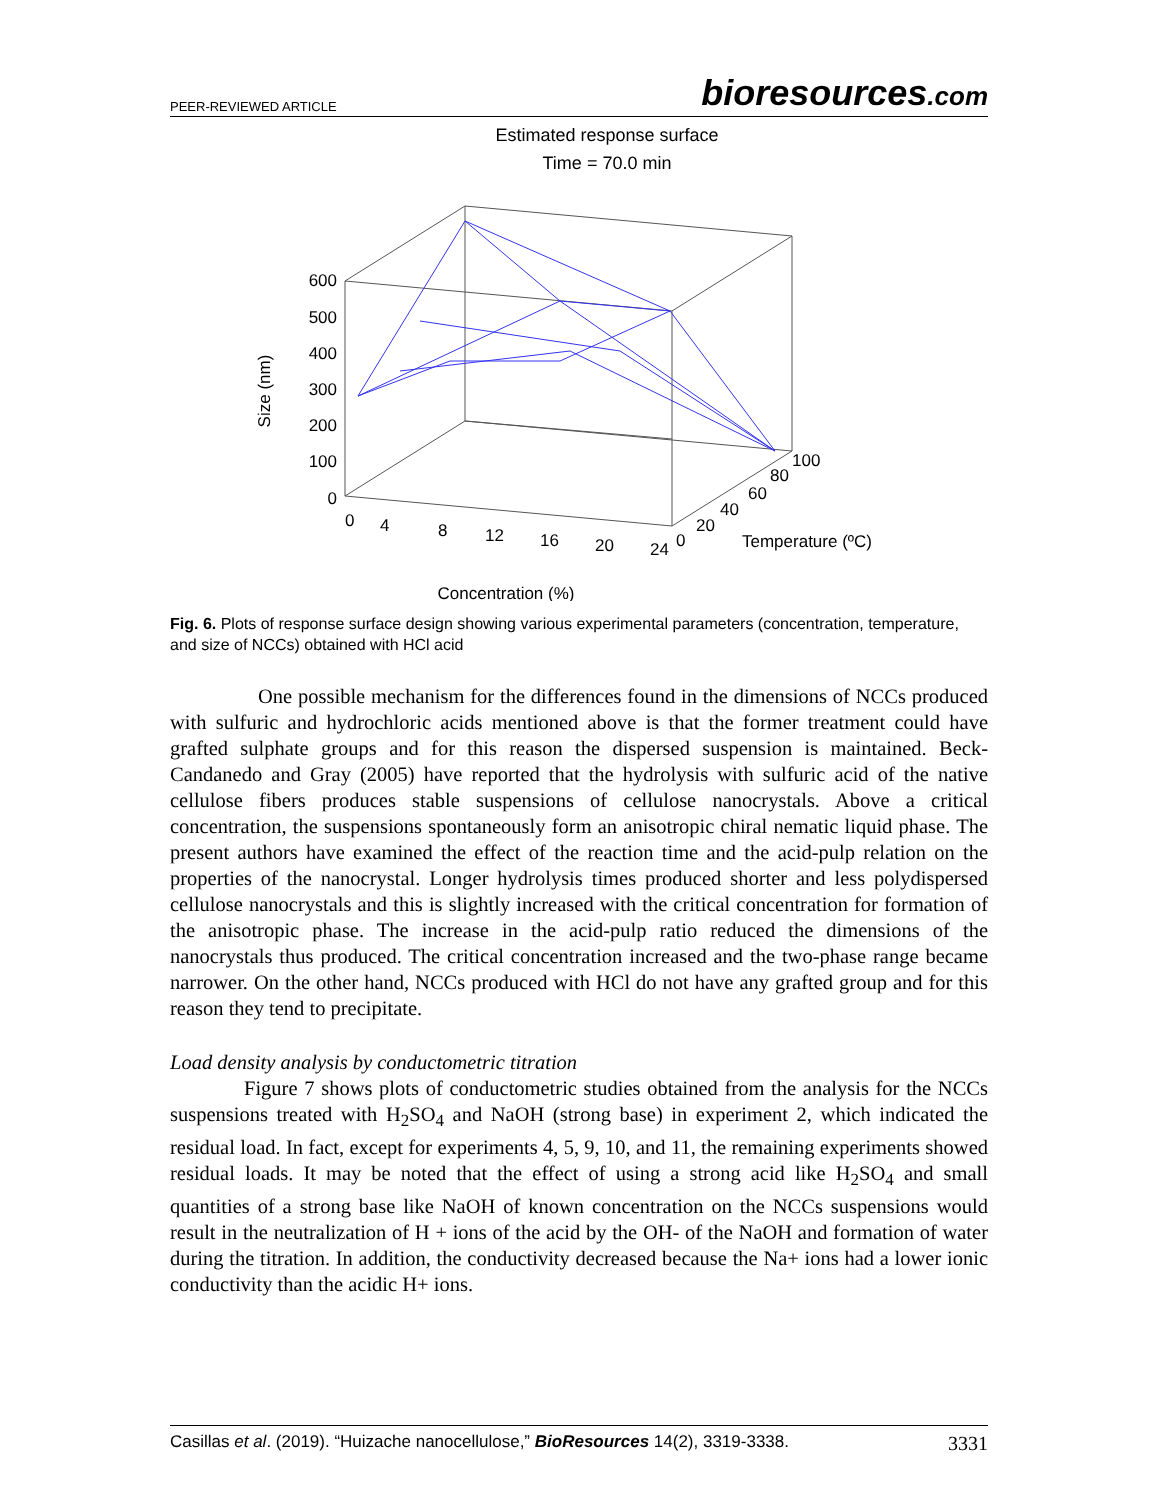PEER-REVIEWED ARTICLE bioresources.com
Estimated response surface
Time = 70.0 min
600
500
400
300
200
100
0
0
4
8
12
16
20
24
0
20
40
60
80
100
Temperature (ºC)
Concentration (%)
Size (nm)
Fig. 6. Plots of response surface design showing various experimental parameters (concentration, temperature, and size of NCCs) obtained with HCl acid
One possible mechanism for the differences found in the dimensions of NCCs produced with sulfuric and hydrochloric acids mentioned above is that the former treatment could have grafted sulphate groups and for this reason the dispersed suspension is maintained. Beck-Candanedo and Gray (2005) have reported that the hydrolysis with sulfuric acid of the native cellulose fibers produces stable suspensions of cellulose nanocrystals. Above a critical concentration, the suspensions spontaneously form an anisotropic chiral nematic liquid phase. The present authors have examined the effect of the reaction time and the acid-pulp relation on the properties of the nanocrystal. Longer hydrolysis times produced shorter and less polydispersed cellulose nanocrystals and this is slightly increased with the critical concentration for formation of the anisotropic phase. The increase in the acid-pulp ratio reduced the dimensions of the nanocrystals thus produced. The critical concentration increased and the two-phase range became narrower. On the other hand, NCCs produced with HCl do not have any grafted group and for this reason they tend to precipitate.
Load density analysis by conductometric titration
Figure 7 shows plots of conductometric studies obtained from the analysis for the NCCs suspensions treated with H<sub>2</sub>SO<sub>4</sub> and NaOH (strong base) in experiment 2, which indicated the residual load. In fact, except for experiments 4, 5, 9, 10, and 11, the remaining experiments showed residual loads. It may be noted that the effect of using a strong acid like H<sub>2</sub>SO<sub>4</sub> and small quantities of a strong base like NaOH of known concentration on the NCCs suspensions would result in the neutralization of H + ions of the acid by the OH- of the NaOH and formation of water during the titration. In addition, the conductivity decreased because the Na+ ions had a lower ionic conductivity than the acidic H+ ions.
Casillas et al. (2019). “Huizache nanocellulose,” BioResources 14(2), 3319-3338. 3331